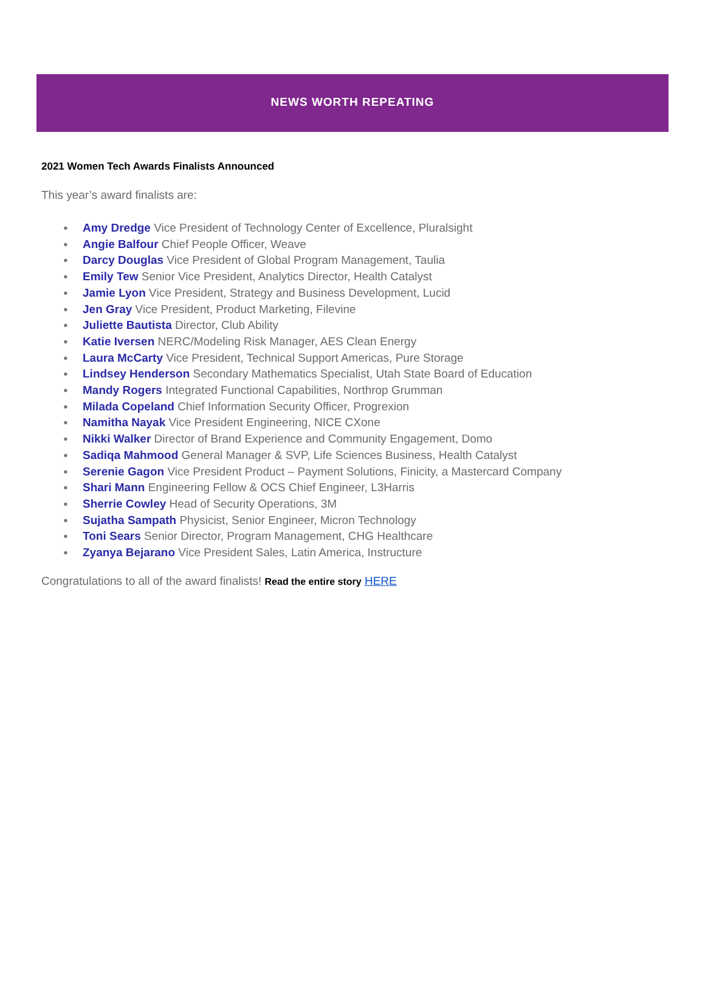NEWS WORTH REPEATING
2021 Women Tech Awards Finalists Announced
This year’s award finalists are:
● Amy Dredge Vice President of Technology Center of Excellence, Pluralsight
● Angie Balfour Chief People Officer, Weave
● Darcy Douglas Vice President of Global Program Management, Taulia
● Emily Tew Senior Vice President, Analytics Director, Health Catalyst
● Jamie Lyon Vice President, Strategy and Business Development, Lucid
● Jen Gray Vice President, Product Marketing, Filevine
● Juliette Bautista Director, Club Ability
● Katie Iversen NERC/Modeling Risk Manager, AES Clean Energy
● Laura McCarty Vice President, Technical Support Americas, Pure Storage
● Lindsey Henderson Secondary Mathematics Specialist, Utah State Board of Education
● Mandy Rogers Integrated Functional Capabilities, Northrop Grumman
● Milada Copeland Chief Information Security Officer, Progrexion
● Namitha Nayak Vice President Engineering, NICE CXone
● Nikki Walker Director of Brand Experience and Community Engagement, Domo
● Sadiqa Mahmood General Manager & SVP, Life Sciences Business, Health Catalyst
● Serenie Gagon Vice President Product – Payment Solutions, Finicity, a Mastercard Company
● Shari Mann Engineering Fellow & OCS Chief Engineer, L3Harris
● Sherrie Cowley Head of Security Operations, 3M
● Sujatha Sampath Physicist, Senior Engineer, Micron Technology
● Toni Sears Senior Director, Program Management, CHG Healthcare
● Zyanya Bejarano Vice President Sales, Latin America, Instructure
Congratulations to all of the award finalists! Read the entire story HERE